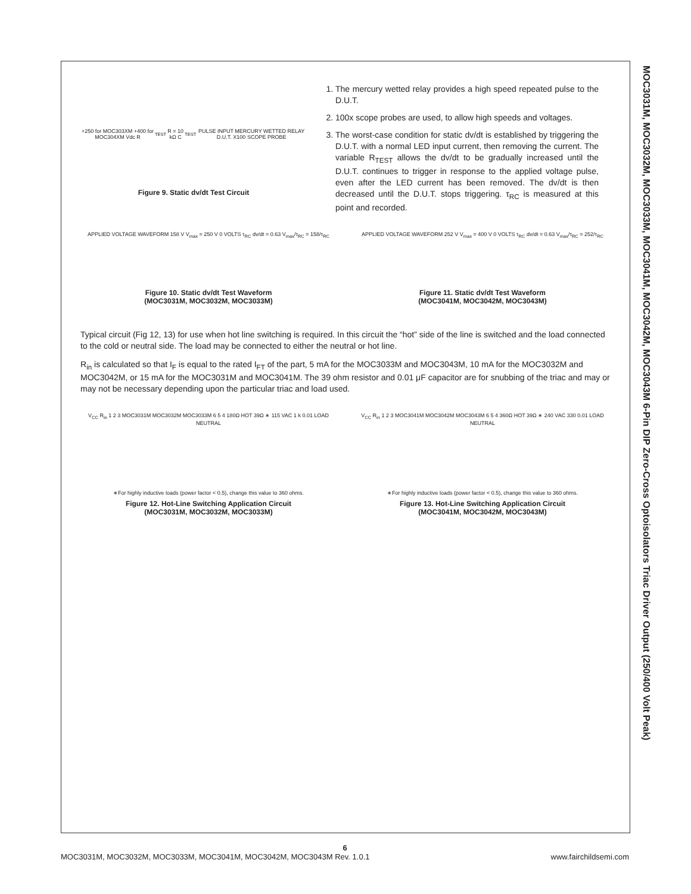MOC3031M, MOC3032M, MOC3033M, MOC3041M, MOC3042M, MOC3043M 6-Pin DIP Zero-Cross Optoisolators Triac Driver Output (250/400 Volt Peak)
+250 for MOC303XM +400 for MOC304XM Vdc R<sub>TEST</sub> R = 10 kΩ C<sub>TEST</sub> PULSE INPUT MERCURY WETTED RELAY D.U.T. X100 SCOPE PROBE
Figure 9. Static dv/dt Test Circuit
1. The mercury wetted relay provides a high speed repeated pulse to the D.U.T.
2. 100x scope probes are used, to allow high speeds and voltages.
3. The worst-case condition for static dv/dt is established by triggering the D.U.T. with a normal LED input current, then removing the current. The variable R<sub>TEST</sub> allows the dv/dt to be gradually increased until the D.U.T. continues to trigger in response to the applied voltage pulse, even after the LED current has been removed. The dv/dt is then decreased until the D.U.T. stops triggering. τ<sub>RC</sub> is measured at this point and recorded.
APPLIED VOLTAGE WAVEFORM 158 V V<sub>max</sub> = 250 V 0 VOLTS τ<sub>RC</sub> dv/dt = 0.63 V<sub>max</sub>/τ<sub>RC</sub> = 158/τ<sub>RC</sub>
Figure 10. Static dv/dt Test Waveform
(MOC3031M, MOC3032M, MOC3033M)
APPLIED VOLTAGE WAVEFORM 252 V V<sub>max</sub> = 400 V 0 VOLTS τ<sub>RC</sub> dv/dt = 0.63 V<sub>max</sub>/τ<sub>RC</sub> = 252/τ<sub>RC</sub>
Figure 11. Static dv/dt Test Waveform
(MOC3041M, MOC3042M, MOC3043M)
Typical circuit (Fig 12, 13) for use when hot line switching is required. In this circuit the “hot” side of the line is switched and the load connected to the cold or neutral side. The load may be connected to either the neutral or hot line.
R<sub>in</sub> is calculated so that I<sub>F</sub> is equal to the rated I<sub>FT</sub> of the part, 5 mA for the MOC3033M and MOC3043M, 10 mA for the MOC3032M and MOC3042M, or 15 mA for the MOC3031M and MOC3041M. The 39 ohm resistor and 0.01 μF capacitor are for snubbing of the triac and may or may not be necessary depending upon the particular triac and load used.
V<sub>CC</sub> R<sub>in</sub> 1 2 3 MOC3031M MOC3032M MOC3033M 6 5 4 180Ω HOT 39Ω ∗ 115 VAC 1 k 0.01 LOAD NEUTRAL
∗For highly inductive loads (power factor < 0.5), change this value to 360 ohms.
Figure 12. Hot-Line Switching Application Circuit
(MOC3031M, MOC3032M, MOC3033M)
V<sub>CC</sub> R<sub>in</sub> 1 2 3 MOC3041M MOC3042M MOC3043M 6 5 4 360Ω HOT 39Ω ∗ 240 VAC 330 0.01 LOAD NEUTRAL
∗For highly inductive loads (power factor < 0.5), change this value to 360 ohms.
Figure 13. Hot-Line Switching Application Circuit
(MOC3041M, MOC3042M, MOC3043M)
6
MOC3031M, MOC3032M, MOC3033M, MOC3041M, MOC3042M, MOC3043M Rev. 1.0.1 www.fairchildsemi.com